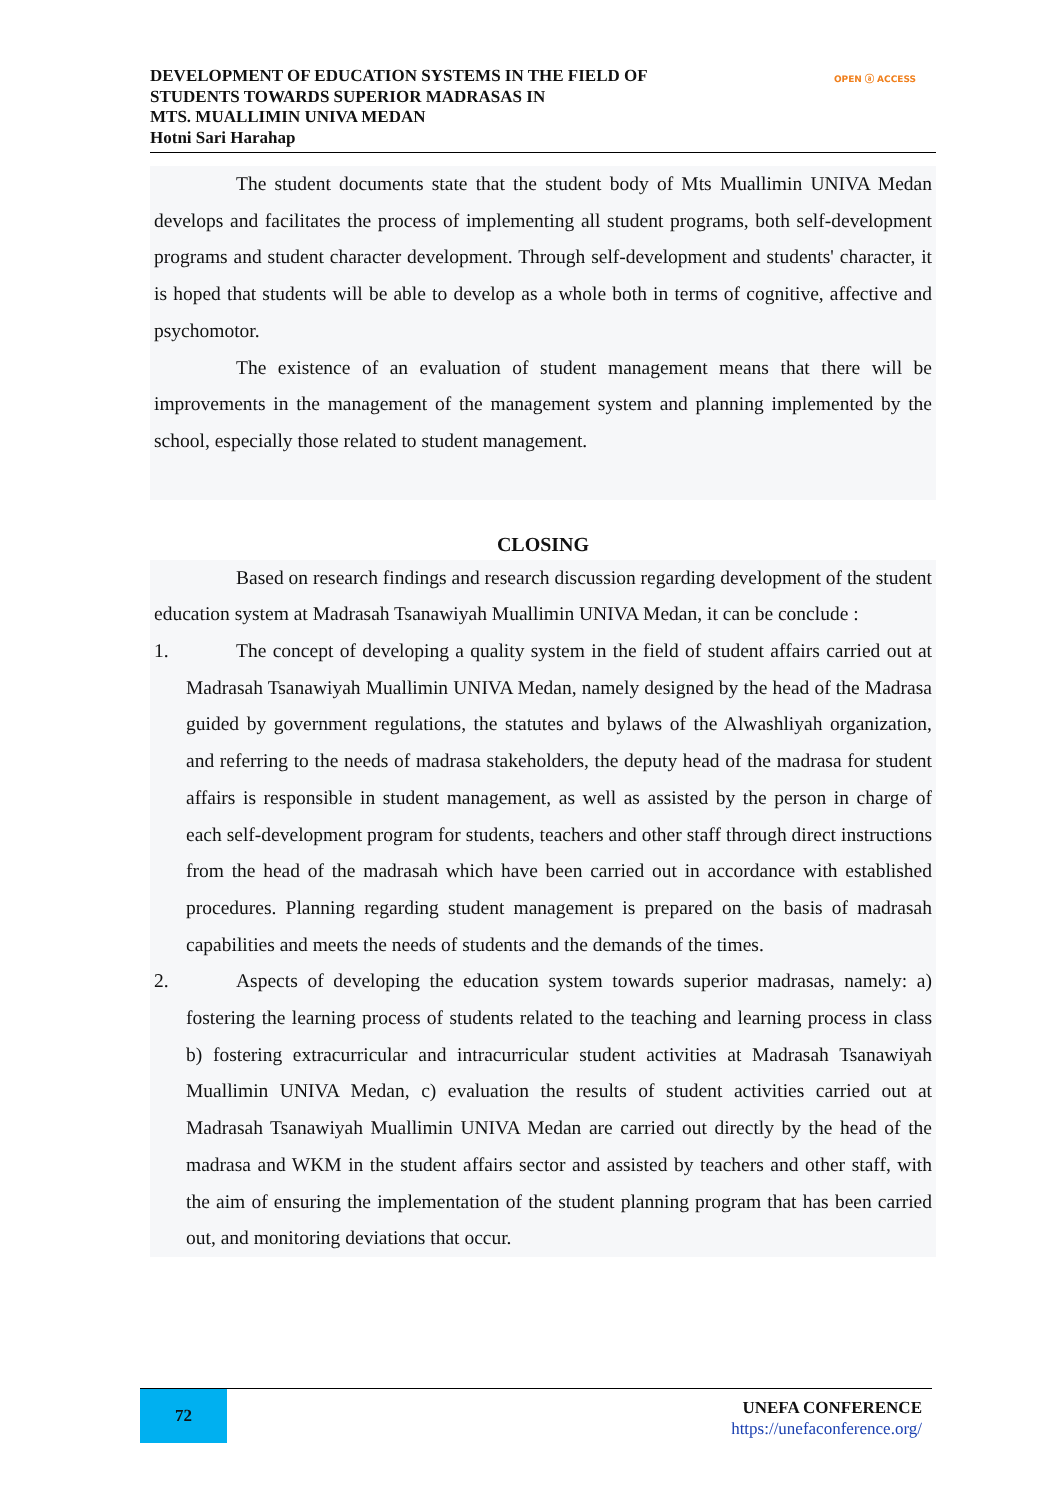DEVELOPMENT OF EDUCATION SYSTEMS IN THE FIELD OF
STUDENTS TOWARDS SUPERIOR MADRASAS IN
MTS. MUALLIMIN UNIVA MEDAN
Hotni Sari Harahap
OPEN ⓐ ACCESS
The student documents state that the student body of Mts Muallimin UNIVA Medan develops and facilitates the process of implementing all student programs, both self-development programs and student character development. Through self-development and students' character, it is hoped that students will be able to develop as a whole both in terms of cognitive, affective and psychomotor.
The existence of an evaluation of student management means that there will be improvements in the management of the management system and planning implemented by the school, especially those related to student management.
CLOSING
Based on research findings and research discussion regarding development of the student education system at Madrasah Tsanawiyah Muallimin UNIVA Medan, it can be conclude :
1. The concept of developing a quality system in the field of student affairs carried out at Madrasah Tsanawiyah Muallimin UNIVA Medan, namely designed by the head of the Madrasa guided by government regulations, the statutes and bylaws of the Alwashliyah organization, and referring to the needs of madrasa stakeholders, the deputy head of the madrasa for student affairs is responsible in student management, as well as assisted by the person in charge of each self-development program for students, teachers and other staff through direct instructions from the head of the madrasah which have been carried out in accordance with established procedures. Planning regarding student management is prepared on the basis of madrasah capabilities and meets the needs of students and the demands of the times.
2. Aspects of developing the education system towards superior madrasas, namely: a) fostering the learning process of students related to the teaching and learning process in class b) fostering extracurricular and intracurricular student activities at Madrasah Tsanawiyah Muallimin UNIVA Medan, c) evaluation the results of student activities carried out at Madrasah Tsanawiyah Muallimin UNIVA Medan are carried out directly by the head of the madrasa and WKM in the student affairs sector and assisted by teachers and other staff, with the aim of ensuring the implementation of the student planning program that has been carried out, and monitoring deviations that occur.
72
UNEFA CONFERENCE
https://unefaconference.org/